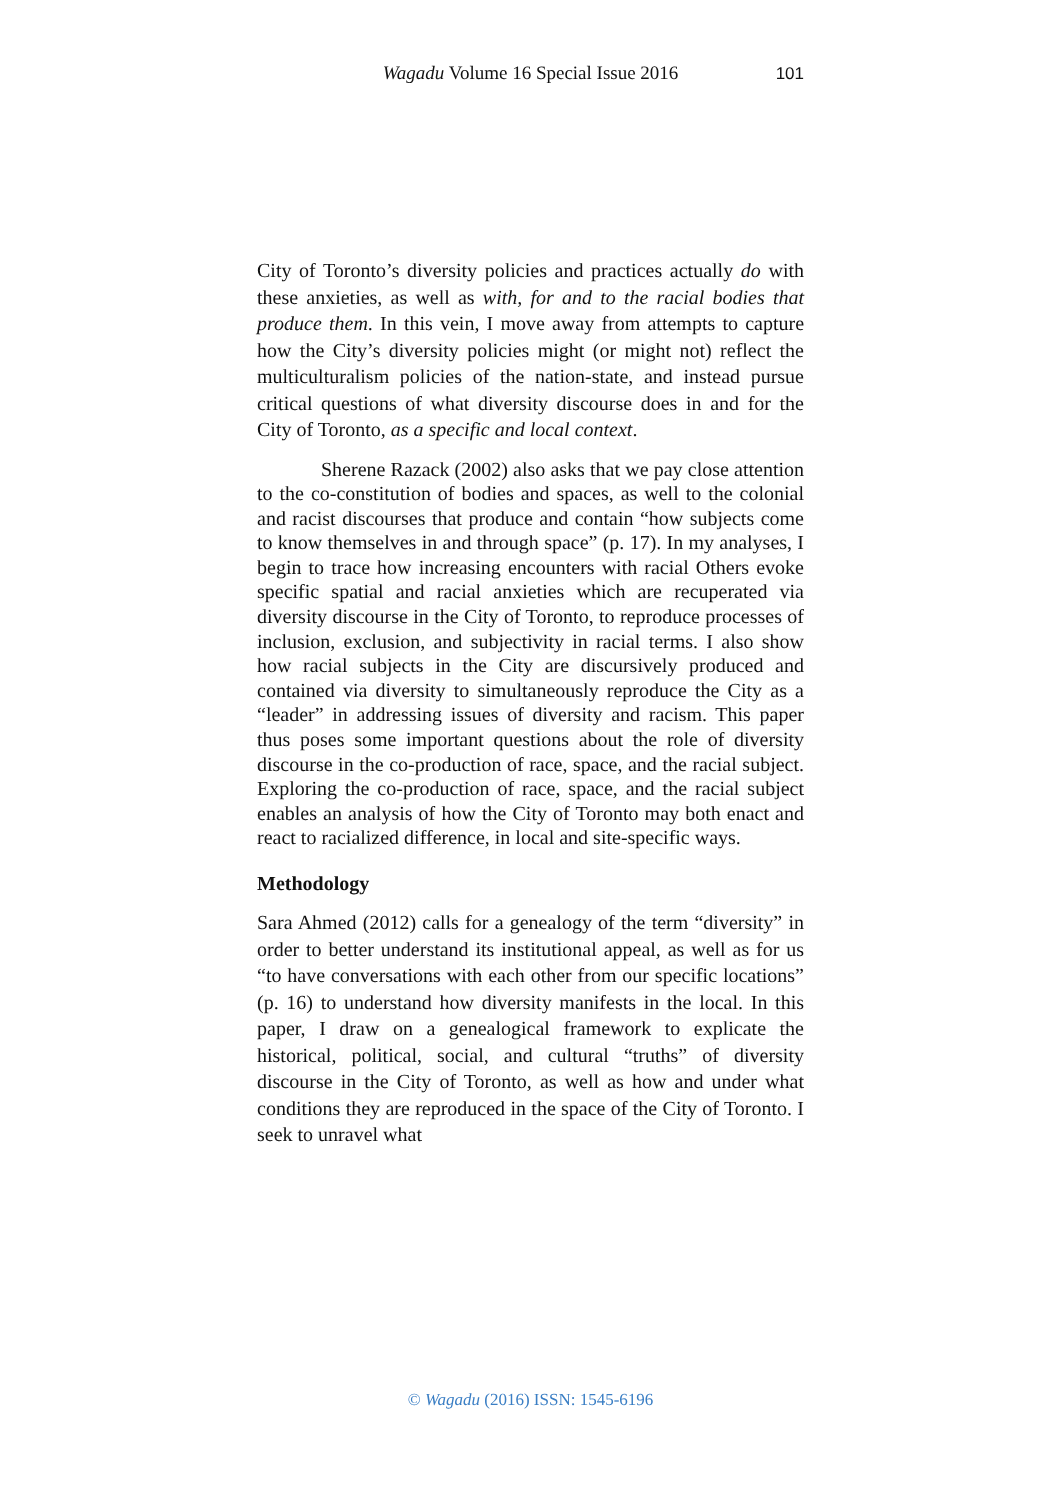Wagadu Volume 16 Special Issue 2016 101
City of Toronto’s diversity policies and practices actually do with these anxieties, as well as with, for and to the racial bodies that produce them. In this vein, I move away from attempts to capture how the City’s diversity policies might (or might not) reflect the multiculturalism policies of the nation-state, and instead pursue critical questions of what diversity discourse does in and for the City of Toronto, as a specific and local context.
Sherene Razack (2002) also asks that we pay close attention to the co-constitution of bodies and spaces, as well to the colonial and racist discourses that produce and contain “how subjects come to know themselves in and through space” (p. 17). In my analyses, I begin to trace how increasing encounters with racial Others evoke specific spatial and racial anxieties which are recuperated via diversity discourse in the City of Toronto, to reproduce processes of inclusion, exclusion, and subjectivity in racial terms. I also show how racial subjects in the City are discursively produced and contained via diversity to simultaneously reproduce the City as a “leader” in addressing issues of diversity and racism. This paper thus poses some important questions about the role of diversity discourse in the co-production of race, space, and the racial subject. Exploring the co-production of race, space, and the racial subject enables an analysis of how the City of Toronto may both enact and react to racialized difference, in local and site-specific ways.
Methodology
Sara Ahmed (2012) calls for a genealogy of the term “diversity” in order to better understand its institutional appeal, as well as for us “to have conversations with each other from our specific locations” (p. 16) to understand how diversity manifests in the local. In this paper, I draw on a genealogical framework to explicate the historical, political, social, and cultural “truths” of diversity discourse in the City of Toronto, as well as how and under what conditions they are reproduced in the space of the City of Toronto. I seek to unravel what
© Wagadu (2016) ISSN: 1545-6196